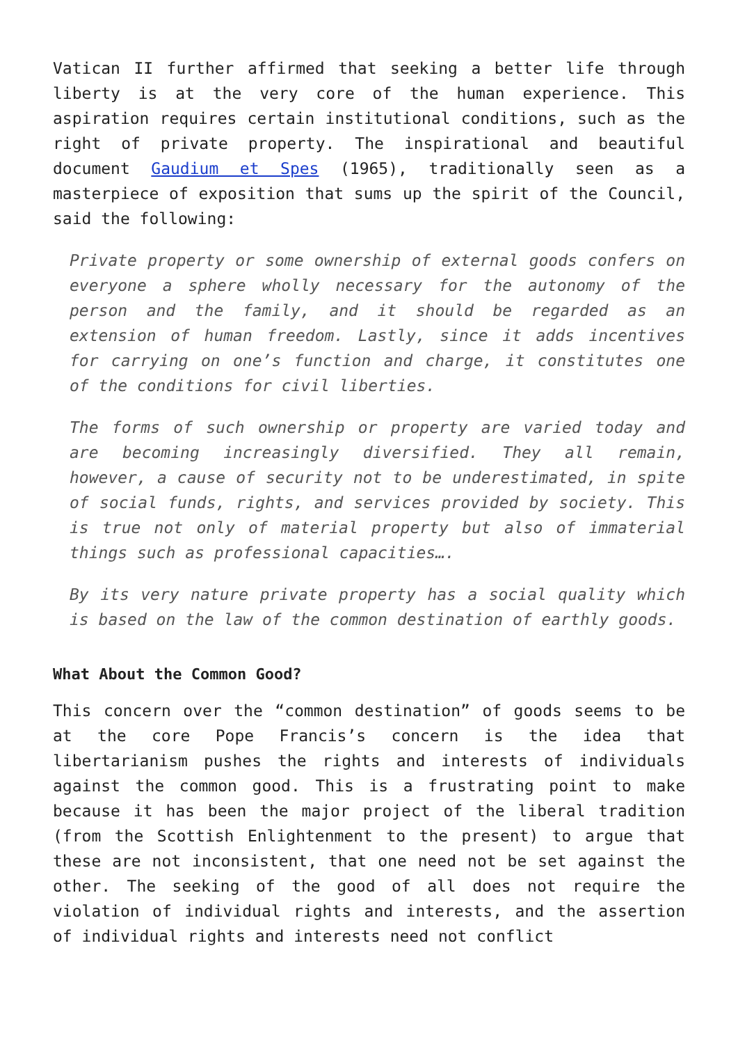Vatican II further affirmed that seeking a better life through liberty is at the very core of the human experience. This aspiration requires certain institutional conditions, such as the right of private property. The inspirational and beautiful document Gaudium et Spes (1965), traditionally seen as a masterpiece of exposition that sums up the spirit of the Council, said the following:
Private property or some ownership of external goods confers on everyone a sphere wholly necessary for the autonomy of the person and the family, and it should be regarded as an extension of human freedom. Lastly, since it adds incentives for carrying on one’s function and charge, it constitutes one of the conditions for civil liberties.
The forms of such ownership or property are varied today and are becoming increasingly diversified. They all remain, however, a cause of security not to be underestimated, in spite of social funds, rights, and services provided by society. This is true not only of material property but also of immaterial things such as professional capacities….
By its very nature private property has a social quality which is based on the law of the common destination of earthly goods.
What About the Common Good?
This concern over the “common destination” of goods seems to be at the core Pope Francis’s concern is the idea that libertarianism pushes the rights and interests of individuals against the common good. This is a frustrating point to make because it has been the major project of the liberal tradition (from the Scottish Enlightenment to the present) to argue that these are not inconsistent, that one need not be set against the other. The seeking of the good of all does not require the violation of individual rights and interests, and the assertion of individual rights and interests need not conflict